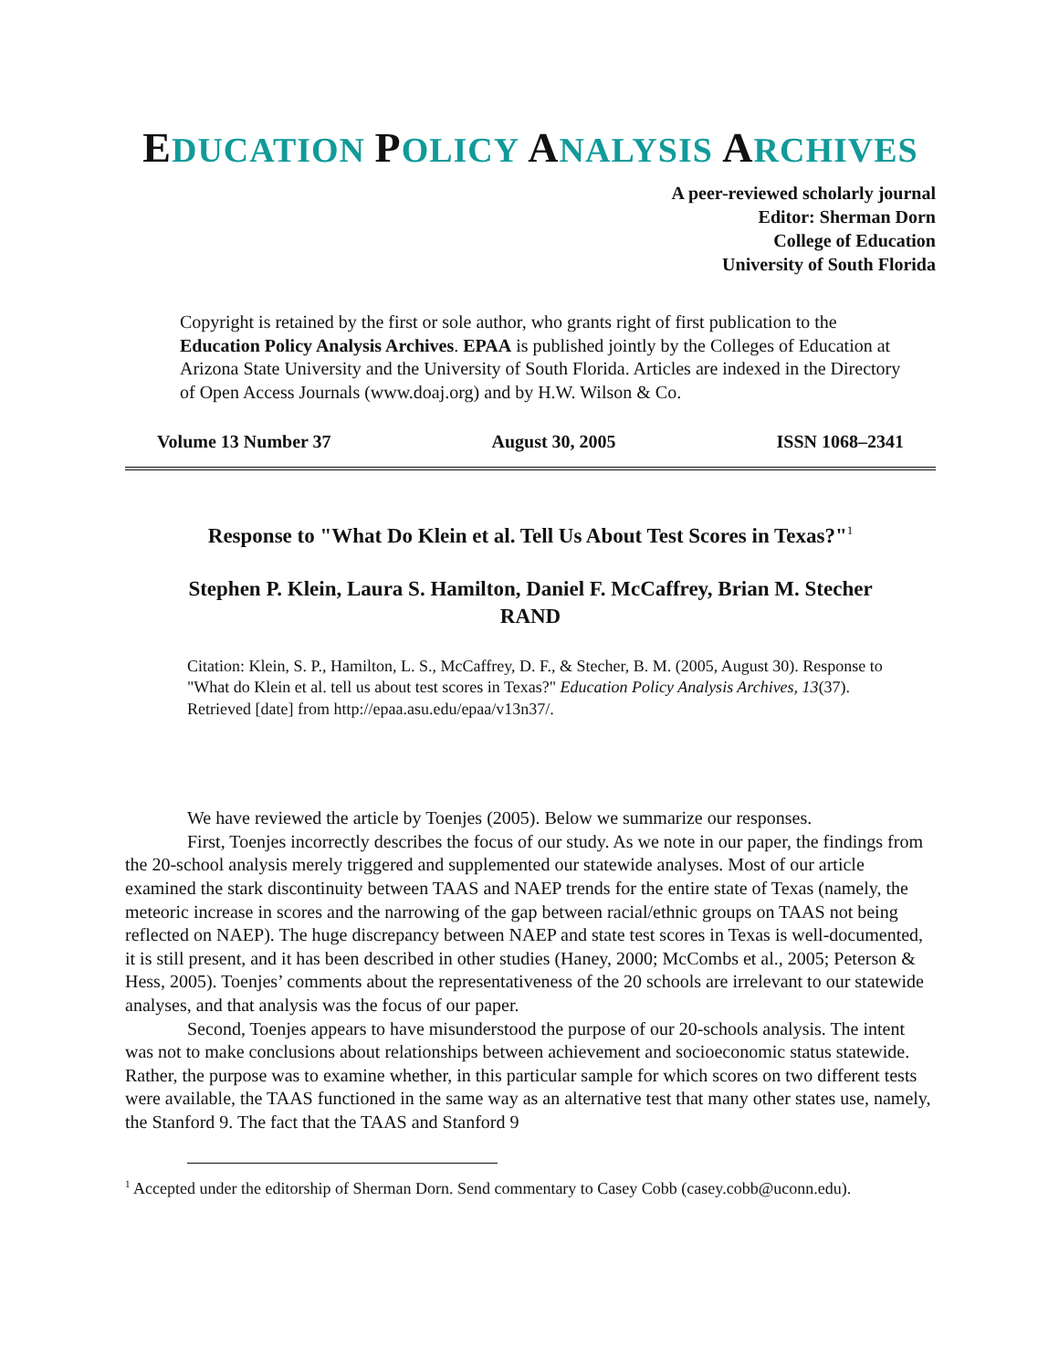EDUCATION POLICY ANALYSIS ARCHIVES
A peer-reviewed scholarly journal
Editor: Sherman Dorn
College of Education
University of South Florida
Copyright is retained by the first or sole author, who grants right of first publication to the Education Policy Analysis Archives. EPAA is published jointly by the Colleges of Education at Arizona State University and the University of South Florida. Articles are indexed in the Directory of Open Access Journals (www.doaj.org) and by H.W. Wilson & Co.
Volume 13 Number 37 August 30, 2005 ISSN 1068–2341
Response to "What Do Klein et al. Tell Us About Test Scores in Texas?"<sup>1</sup>
Stephen P. Klein, Laura S. Hamilton, Daniel F. McCaffrey, Brian M. Stecher
RAND
Citation: Klein, S. P., Hamilton, L. S., McCaffrey, D. F., & Stecher, B. M. (2005, August 30). Response to "What do Klein et al. tell us about test scores in Texas?" Education Policy Analysis Archives, 13(37). Retrieved [date] from http://epaa.asu.edu/epaa/v13n37/.
We have reviewed the article by Toenjes (2005). Below we summarize our responses.
First, Toenjes incorrectly describes the focus of our study. As we note in our paper, the findings from the 20-school analysis merely triggered and supplemented our statewide analyses. Most of our article examined the stark discontinuity between TAAS and NAEP trends for the entire state of Texas (namely, the meteoric increase in scores and the narrowing of the gap between racial/ethnic groups on TAAS not being reflected on NAEP). The huge discrepancy between NAEP and state test scores in Texas is well-documented, it is still present, and it has been described in other studies (Haney, 2000; McCombs et al., 2005; Peterson & Hess, 2005). Toenjes’ comments about the representativeness of the 20 schools are irrelevant to our statewide analyses, and that analysis was the focus of our paper.
Second, Toenjes appears to have misunderstood the purpose of our 20-schools analysis. The intent was not to make conclusions about relationships between achievement and socioeconomic status statewide. Rather, the purpose was to examine whether, in this particular sample for which scores on two different tests were available, the TAAS functioned in the same way as an alternative test that many other states use, namely, the Stanford 9. The fact that the TAAS and Stanford 9
<sup>1</sup> Accepted under the editorship of Sherman Dorn. Send commentary to Casey Cobb (casey.cobb@uconn.edu).